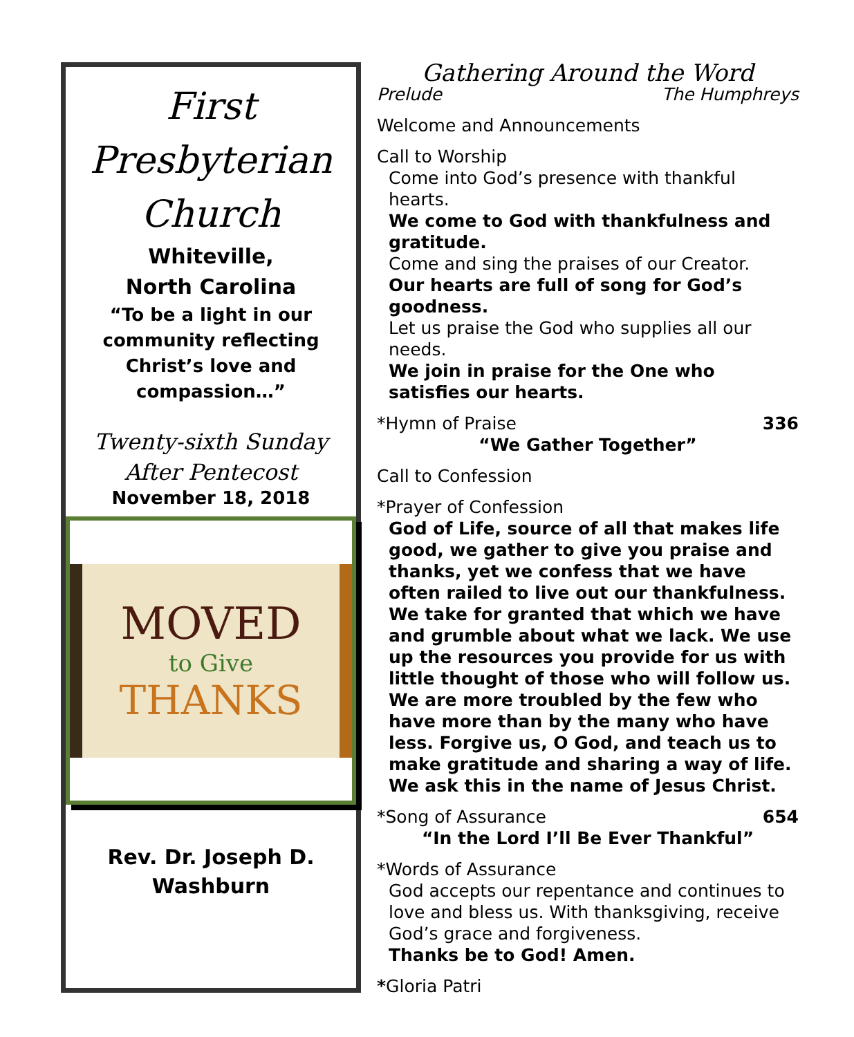First
Presbyterian
Church
Whiteville,
North Carolina
“To be a light in our
community reflecting
Christ’s love and
compassion…”
Twenty-sixth Sunday
After Pentecost
November 18, 2018
MOVED
to Give
THANKS
Rev. Dr. Joseph D.
Washburn
Gathering Around the Word
Prelude The Humphreys
Welcome and Announcements
Call to Worship
Come into God’s presence with thankful hearts.
We come to God with thankfulness and gratitude.
Come and sing the praises of our Creator.
Our hearts are full of song for God’s goodness.
Let us praise the God who supplies all our needs.
We join in praise for the One who satisfies our hearts.
*Hymn of Praise 336
“We Gather Together”
Call to Confession
*Prayer of Confession
God of Life, source of all that makes life good, we gather to give you praise and thanks, yet we confess that we have often railed to live out our thankfulness. We take for granted that which we have and grumble about what we lack. We use up the resources you provide for us with little thought of those who will follow us. We are more troubled by the few who have more than by the many who have less. Forgive us, O God, and teach us to make gratitude and sharing a way of life. We ask this in the name of Jesus Christ.
*Song of Assurance 654
“In the Lord I’ll Be Ever Thankful”
*Words of Assurance
God accepts our repentance and continues to love and bless us. With thanksgiving, receive God’s grace and forgiveness.
Thanks be to God! Amen.
*Gloria Patri